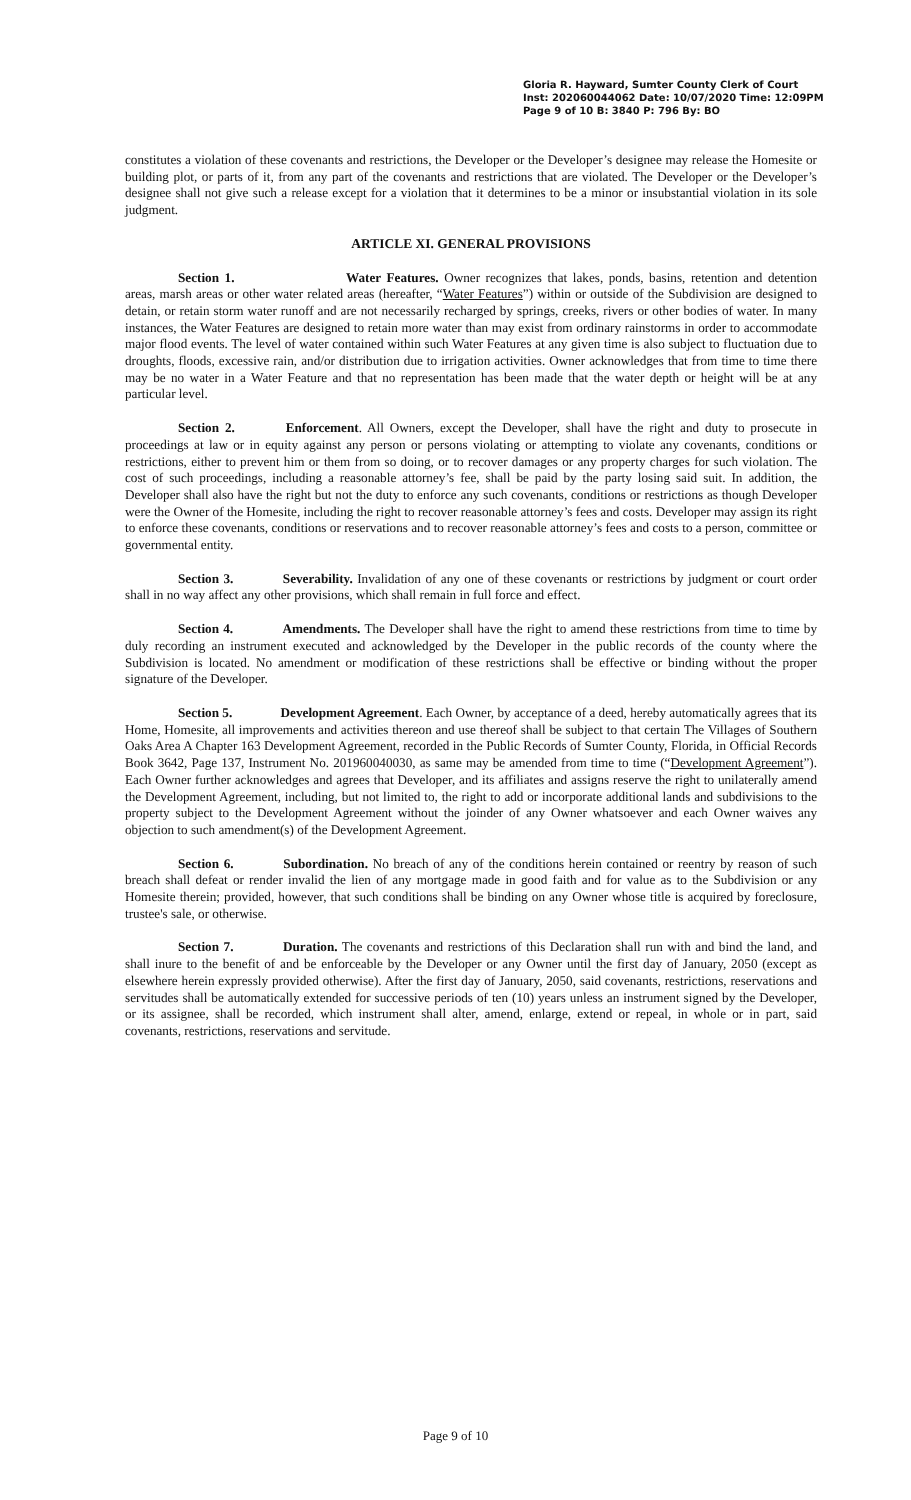Gloria R. Hayward, Sumter County Clerk of Court
Inst: 202060044062 Date: 10/07/2020 Time: 12:09PM
Page 9 of 10 B: 3840 P: 796 By: BO
constitutes a violation of these covenants and restrictions, the Developer or the Developer’s designee may release the Homesite or building plot, or parts of it, from any part of the covenants and restrictions that are violated. The Developer or the Developer’s designee shall not give such a release except for a violation that it determines to be a minor or insubstantial violation in its sole judgment.
ARTICLE XI. GENERAL PROVISIONS
Section 1. Water Features. Owner recognizes that lakes, ponds, basins, retention and detention areas, marsh areas or other water related areas (hereafter, “Water Features”) within or outside of the Subdivision are designed to detain, or retain storm water runoff and are not necessarily recharged by springs, creeks, rivers or other bodies of water. In many instances, the Water Features are designed to retain more water than may exist from ordinary rainstorms in order to accommodate major flood events. The level of water contained within such Water Features at any given time is also subject to fluctuation due to droughts, floods, excessive rain, and/or distribution due to irrigation activities. Owner acknowledges that from time to time there may be no water in a Water Feature and that no representation has been made that the water depth or height will be at any particular level.
Section 2. Enforcement. All Owners, except the Developer, shall have the right and duty to prosecute in proceedings at law or in equity against any person or persons violating or attempting to violate any covenants, conditions or restrictions, either to prevent him or them from so doing, or to recover damages or any property charges for such violation. The cost of such proceedings, including a reasonable attorney’s fee, shall be paid by the party losing said suit. In addition, the Developer shall also have the right but not the duty to enforce any such covenants, conditions or restrictions as though Developer were the Owner of the Homesite, including the right to recover reasonable attorney’s fees and costs. Developer may assign its right to enforce these covenants, conditions or reservations and to recover reasonable attorney’s fees and costs to a person, committee or governmental entity.
Section 3. Severability. Invalidation of any one of these covenants or restrictions by judgment or court order shall in no way affect any other provisions, which shall remain in full force and effect.
Section 4. Amendments. The Developer shall have the right to amend these restrictions from time to time by duly recording an instrument executed and acknowledged by the Developer in the public records of the county where the Subdivision is located. No amendment or modification of these restrictions shall be effective or binding without the proper signature of the Developer.
Section 5. Development Agreement. Each Owner, by acceptance of a deed, hereby automatically agrees that its Home, Homesite, all improvements and activities thereon and use thereof shall be subject to that certain The Villages of Southern Oaks Area A Chapter 163 Development Agreement, recorded in the Public Records of Sumter County, Florida, in Official Records Book 3642, Page 137, Instrument No. 201960040030, as same may be amended from time to time (“Development Agreement”). Each Owner further acknowledges and agrees that Developer, and its affiliates and assigns reserve the right to unilaterally amend the Development Agreement, including, but not limited to, the right to add or incorporate additional lands and subdivisions to the property subject to the Development Agreement without the joinder of any Owner whatsoever and each Owner waives any objection to such amendment(s) of the Development Agreement.
Section 6. Subordination. No breach of any of the conditions herein contained or reentry by reason of such breach shall defeat or render invalid the lien of any mortgage made in good faith and for value as to the Subdivision or any Homesite therein; provided, however, that such conditions shall be binding on any Owner whose title is acquired by foreclosure, trustee's sale, or otherwise.
Section 7. Duration. The covenants and restrictions of this Declaration shall run with and bind the land, and shall inure to the benefit of and be enforceable by the Developer or any Owner until the first day of January, 2050 (except as elsewhere herein expressly provided otherwise). After the first day of January, 2050, said covenants, restrictions, reservations and servitudes shall be automatically extended for successive periods of ten (10) years unless an instrument signed by the Developer, or its assignee, shall be recorded, which instrument shall alter, amend, enlarge, extend or repeal, in whole or in part, said covenants, restrictions, reservations and servitude.
Page 9 of 10